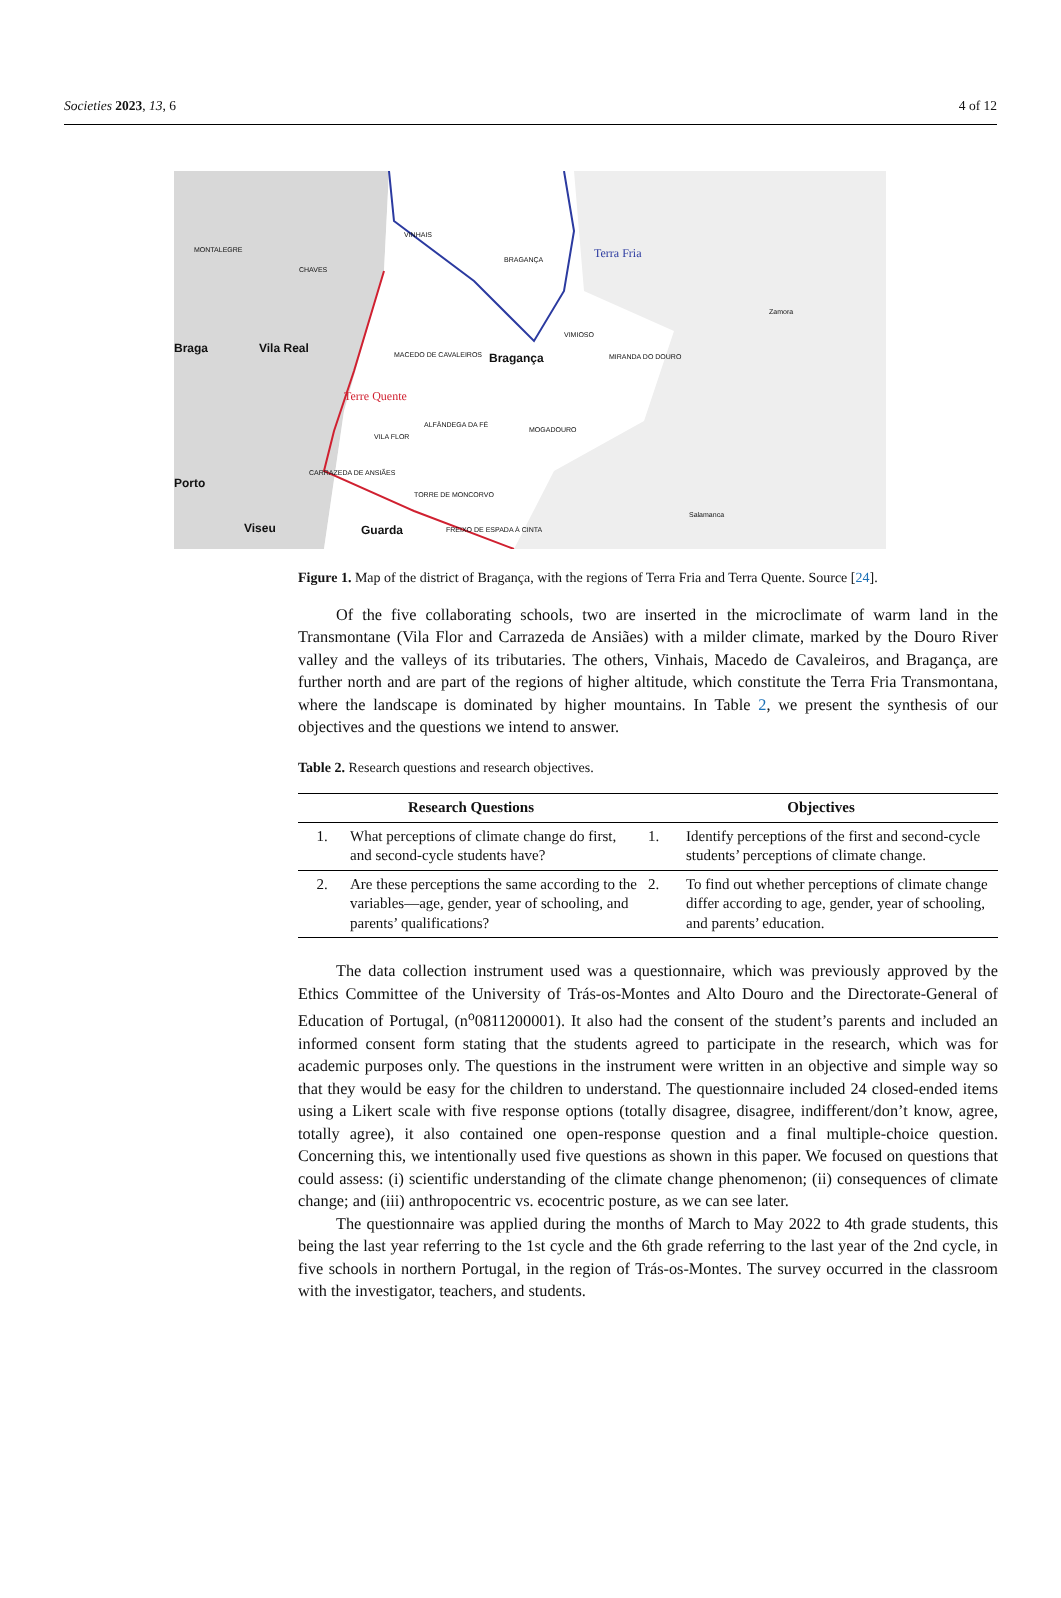Societies 2023, 13, 6 4 of 12
VINHAIS
BRAGANÇA Terra Fria MONTALEGRE
CHAVES
Braga Vila Real
Bragança MACEDO DE CAVALEIROS
VIMIOSO
MIRANDA DO DOURO
Terre Quente
VILA FLOR
ALFÂNDEGA DA FÉ
MOGADOURO
CARRAZEDA DE ANSIÃES
TORRE DE MONCORVO
Porto
Viseu Guarda FREIXO DE ESPADA À CINTA
Zamora
Salamanca
Figure 1. Map of the district of Bragança, with the regions of Terra Fria and Terra Quente. Source [24].
Of the five collaborating schools, two are inserted in the microclimate of warm land in the Transmontane (Vila Flor and Carrazeda de Ansiães) with a milder climate, marked by the Douro River valley and the valleys of its tributaries. The others, Vinhais, Macedo de Cavaleiros, and Bragança, are further north and are part of the regions of higher altitude, which constitute the Terra Fria Transmontana, where the landscape is dominated by higher mountains. In Table 2, we present the synthesis of our objectives and the questions we intend to answer.
Table 2. Research questions and research objectives.
| Research Questions | | Objectives | |
| --- | --- | --- | --- |
| 1. | What perceptions of climate change do first, and second-cycle students have? | 1. | Identify perceptions of the first and second-cycle students’ perceptions of climate change. |
| 2. | Are these perceptions the same according to the variables—age, gender, year of schooling, and parents’ qualifications? | 2. | To find out whether perceptions of climate change differ according to age, gender, year of schooling, and parents’ education. |
The data collection instrument used was a questionnaire, which was previously approved by the Ethics Committee of the University of Trás-os-Montes and Alto Douro and the Directorate-General of Education of Portugal, (n<sup>o</sup>0811200001). It also had the consent of the student’s parents and included an informed consent form stating that the students agreed to participate in the research, which was for academic purposes only. The questions in the instrument were written in an objective and simple way so that they would be easy for the children to understand. The questionnaire included 24 closed-ended items using a Likert scale with five response options (totally disagree, disagree, indifferent/don’t know, agree, totally agree), it also contained one open-response question and a final multiple-choice question. Concerning this, we intentionally used five questions as shown in this paper. We focused on questions that could assess: (i) scientific understanding of the climate change phenomenon; (ii) consequences of climate change; and (iii) anthropocentric vs. ecocentric posture, as we can see later.
The questionnaire was applied during the months of March to May 2022 to 4th grade students, this being the last year referring to the 1st cycle and the 6th grade referring to the last year of the 2nd cycle, in five schools in northern Portugal, in the region of Trás-os-Montes. The survey occurred in the classroom with the investigator, teachers, and students.